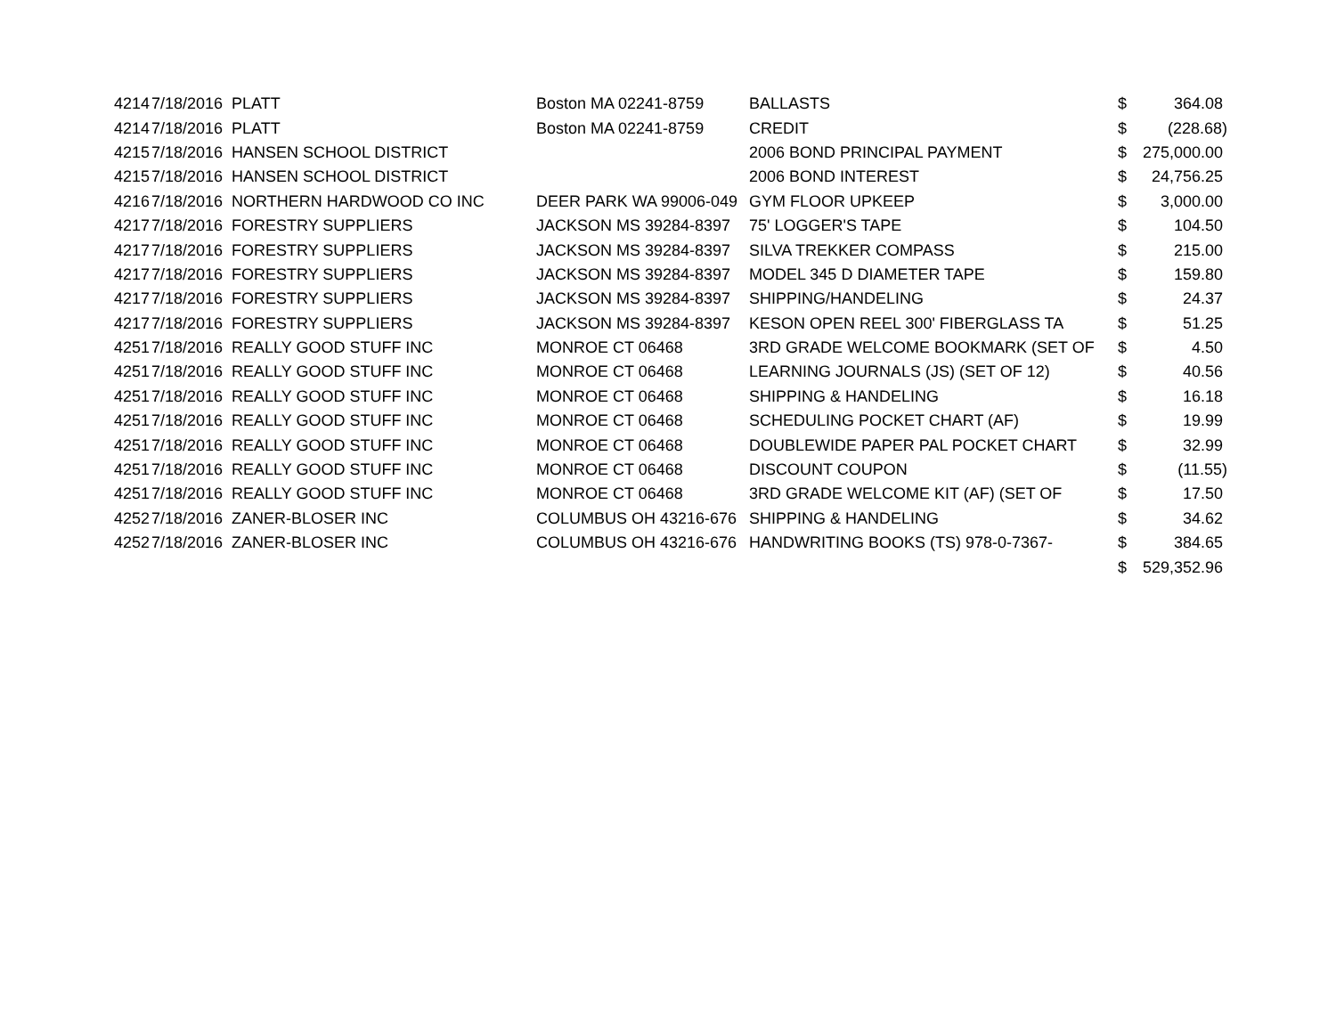| 4214 | 7/18/2016 | PLATT | Boston MA 02241-8759 | BALLASTS | $ | 364.08 |
| 4214 | 7/18/2016 | PLATT | Boston MA 02241-8759 | CREDIT | $ | (228.68) |
| 4215 | 7/18/2016 | HANSEN SCHOOL DISTRICT | | 2006 BOND PRINCIPAL PAYMENT | $ | 275,000.00 |
| 4215 | 7/18/2016 | HANSEN SCHOOL DISTRICT | | 2006 BOND INTEREST | $ | 24,756.25 |
| 4216 | 7/18/2016 | NORTHERN HARDWOOD CO INC | DEER PARK WA 99006-049 | GYM FLOOR UPKEEP | $ | 3,000.00 |
| 4217 | 7/18/2016 | FORESTRY SUPPLIERS | JACKSON MS 39284-8397 | 75' LOGGER'S TAPE | $ | 104.50 |
| 4217 | 7/18/2016 | FORESTRY SUPPLIERS | JACKSON MS 39284-8397 | SILVA TREKKER COMPASS | $ | 215.00 |
| 4217 | 7/18/2016 | FORESTRY SUPPLIERS | JACKSON MS 39284-8397 | MODEL 345 D DIAMETER TAPE | $ | 159.80 |
| 4217 | 7/18/2016 | FORESTRY SUPPLIERS | JACKSON MS 39284-8397 | SHIPPING/HANDELING | $ | 24.37 |
| 4217 | 7/18/2016 | FORESTRY SUPPLIERS | JACKSON MS 39284-8397 | KESON OPEN REEL 300' FIBERGLASS TA | $ | 51.25 |
| 4251 | 7/18/2016 | REALLY GOOD STUFF INC | MONROE CT 06468 | 3RD GRADE WELCOME BOOKMARK (SET OF | $ | 4.50 |
| 4251 | 7/18/2016 | REALLY GOOD STUFF INC | MONROE CT 06468 | LEARNING JOURNALS (JS) (SET OF 12) | $ | 40.56 |
| 4251 | 7/18/2016 | REALLY GOOD STUFF INC | MONROE CT 06468 | SHIPPING & HANDELING | $ | 16.18 |
| 4251 | 7/18/2016 | REALLY GOOD STUFF INC | MONROE CT 06468 | SCHEDULING POCKET CHART (AF) | $ | 19.99 |
| 4251 | 7/18/2016 | REALLY GOOD STUFF INC | MONROE CT 06468 | DOUBLEWIDE PAPER PAL POCKET CHART | $ | 32.99 |
| 4251 | 7/18/2016 | REALLY GOOD STUFF INC | MONROE CT 06468 | DISCOUNT COUPON | $ | (11.55) |
| 4251 | 7/18/2016 | REALLY GOOD STUFF INC | MONROE CT 06468 | 3RD GRADE WELCOME KIT (AF) (SET OF | $ | 17.50 |
| 4252 | 7/18/2016 | ZANER-BLOSER INC | COLUMBUS OH 43216-676 | SHIPPING & HANDELING | $ | 34.62 |
| 4252 | 7/18/2016 | ZANER-BLOSER INC | COLUMBUS OH 43216-676 | HANDWRITING BOOKS (TS) 978-0-7367- | $ | 384.65 |
| | | | | | $ | 529,352.96 |